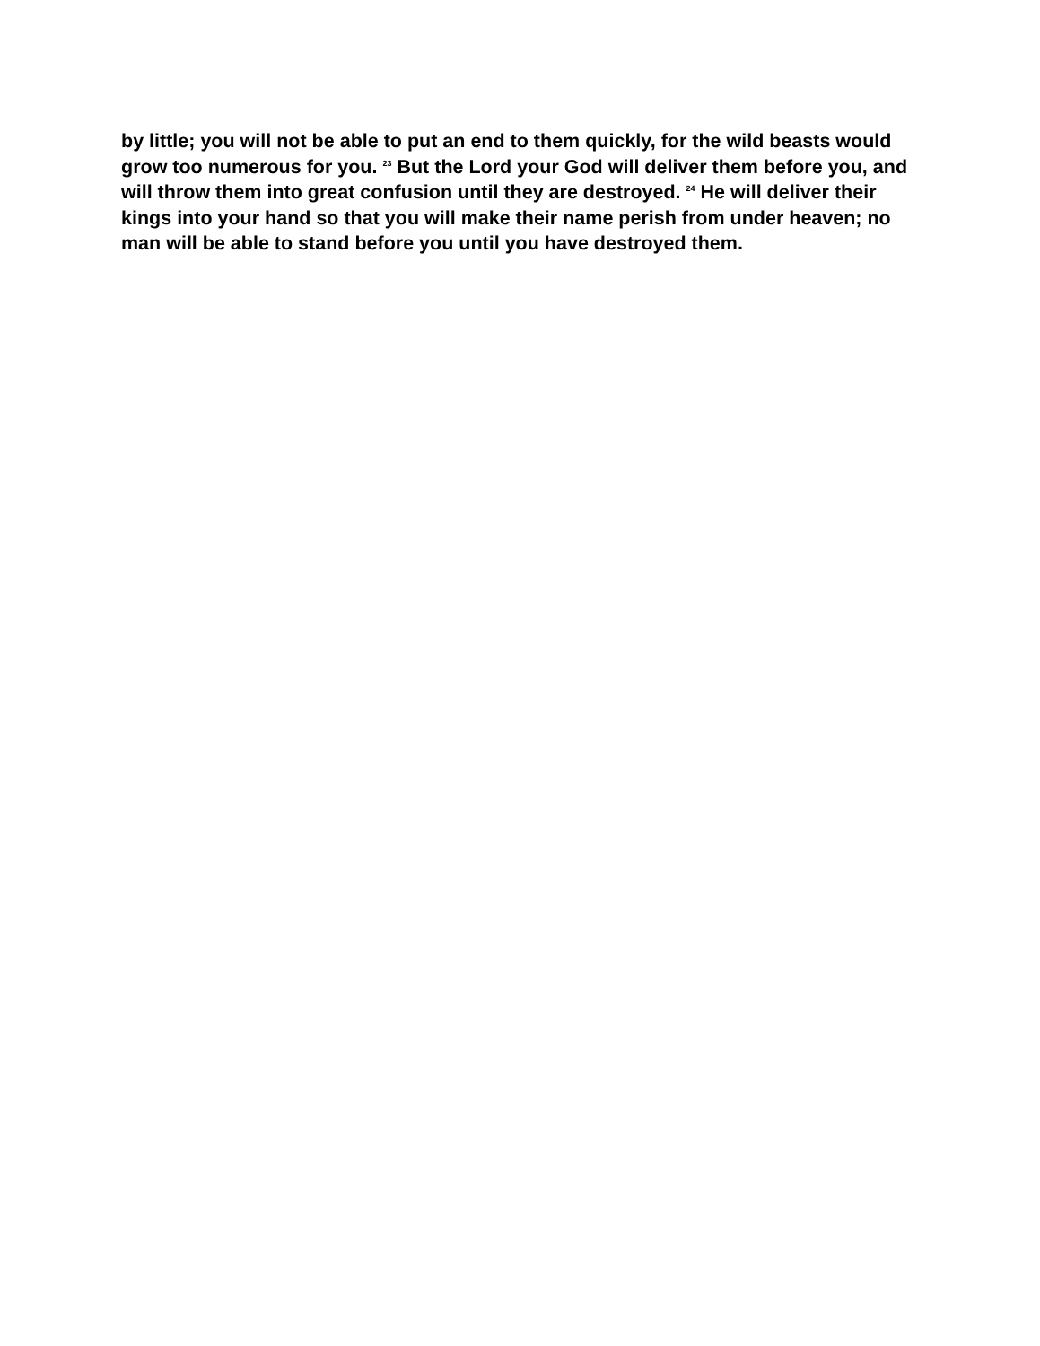by little; you will not be able to put an end to them quickly, for the wild beasts would grow too numerous for you. <sup>23</sup> But the Lord your God will deliver them before you, and will throw them into great confusion until they are destroyed. <sup>24</sup> He will deliver their kings into your hand so that you will make their name perish from under heaven; no man will be able to stand before you until you have destroyed them.